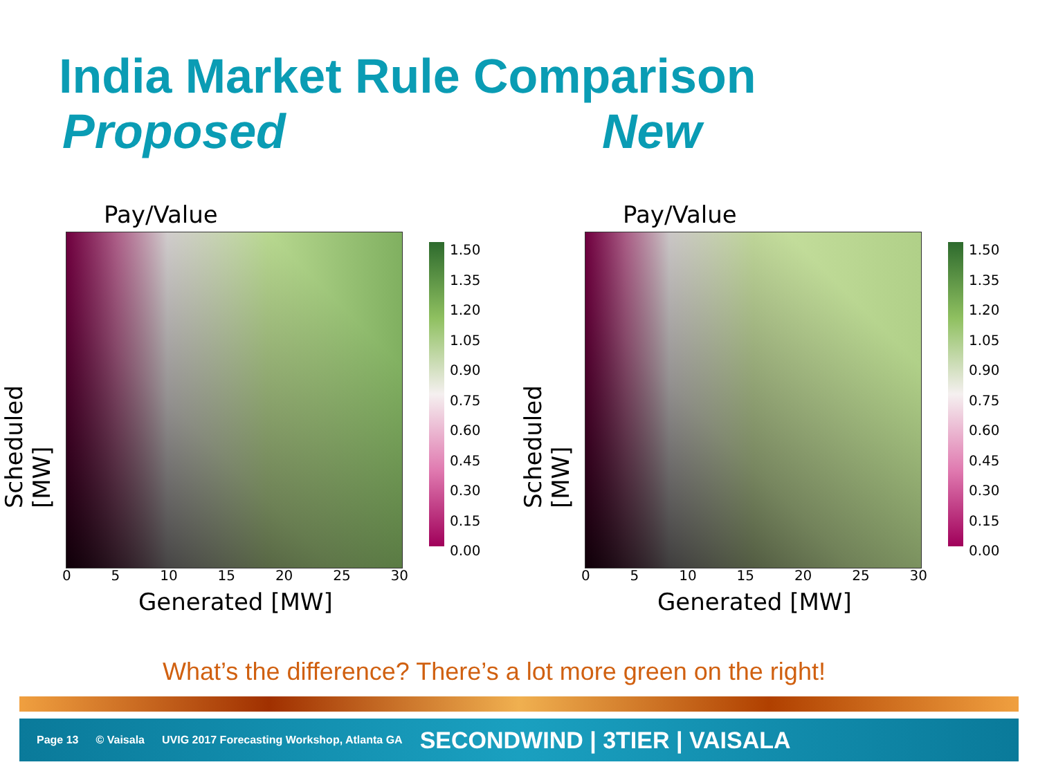India Market Rule Comparison
Proposed New
Pay/Value
Scheduled [MW]
0 5 10 15 20 25 30
Generated [MW]
1.50
1.35
1.20
1.05
0.90
0.75
0.60
0.45
0.30
0.15
0.00
Pay/Value
Scheduled [MW]
0 5 10 15 20 25 30
Generated [MW]
1.50
1.35
1.20
1.05
0.90
0.75
0.60
0.45
0.30
0.15
0.00
What’s the difference? There’s a lot more green on the right!
Page 13 © Vaisala UVIG 2017 Forecasting Workshop, Atlanta GA SECONDWIND | 3TIER | VAISALA